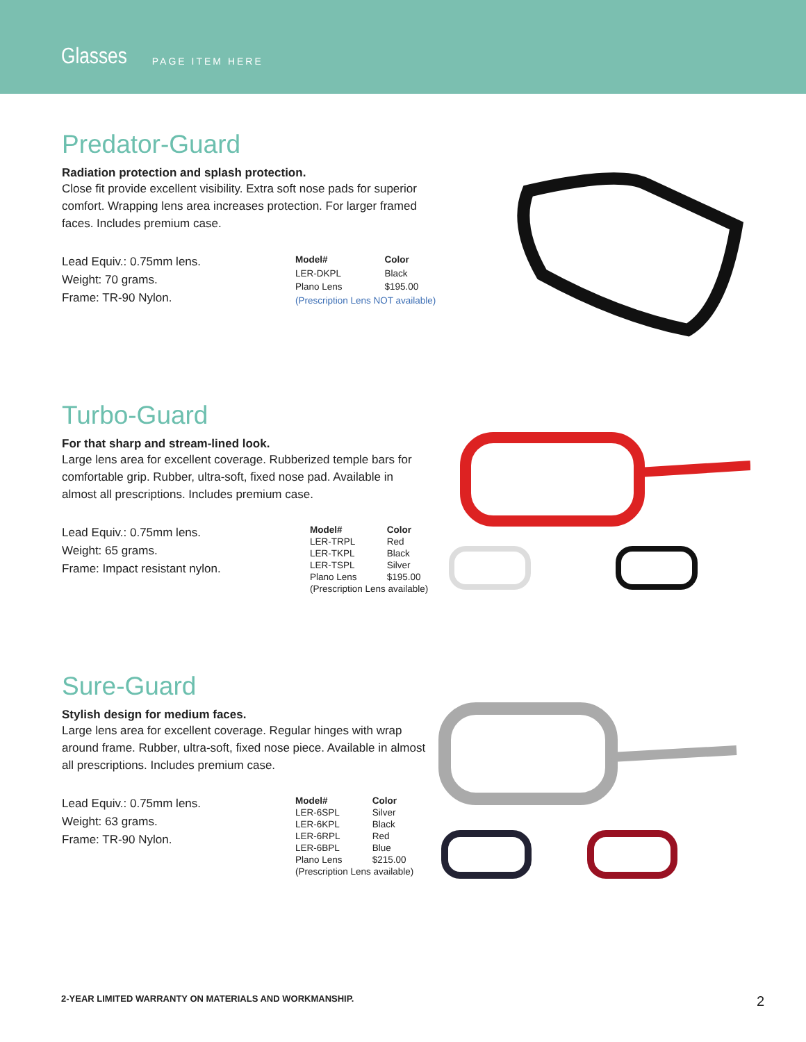Glasses PAGE ITEM HERE
Predator-Guard
Radiation protection and splash protection.
Close fit provide excellent visibility. Extra soft nose pads for superior comfort. Wrapping lens area increases protection. For larger framed faces. Includes premium case.
Lead Equiv.: 0.75mm lens.
Weight: 70 grams.
Frame: TR-90 Nylon.
| Model# | Color |
| --- | --- |
| LER-DKPL | Black |
| Plano Lens | $195.00 |
| (Prescription Lens NOT available) | |
Turbo-Guard
For that sharp and stream-lined look.
Large lens area for excellent coverage. Rubberized temple bars for comfortable grip. Rubber, ultra-soft, fixed nose pad. Available in almost all prescriptions. Includes premium case.
Lead Equiv.: 0.75mm lens.
Weight: 65 grams.
Frame: Impact resistant nylon.
| Model# | Color |
| --- | --- |
| LER-TRPL | Red |
| LER-TKPL | Black |
| LER-TSPL | Silver |
| Plano Lens | $195.00 |
| (Prescription Lens available) | |
Sure-Guard
Stylish design for medium faces.
Large lens area for excellent coverage. Regular hinges with wrap around frame. Rubber, ultra-soft, fixed nose piece. Available in almost all prescriptions. Includes premium case.
Lead Equiv.: 0.75mm lens.
Weight: 63 grams.
Frame: TR-90 Nylon.
| Model# | Color |
| --- | --- |
| LER-6SPL | Silver |
| LER-6KPL | Black |
| LER-6RPL | Red |
| LER-6BPL | Blue |
| Plano Lens | $215.00 |
| (Prescription Lens available) | |
2-YEAR LIMITED WARRANTY ON MATERIALS AND WORKMANSHIP. 2